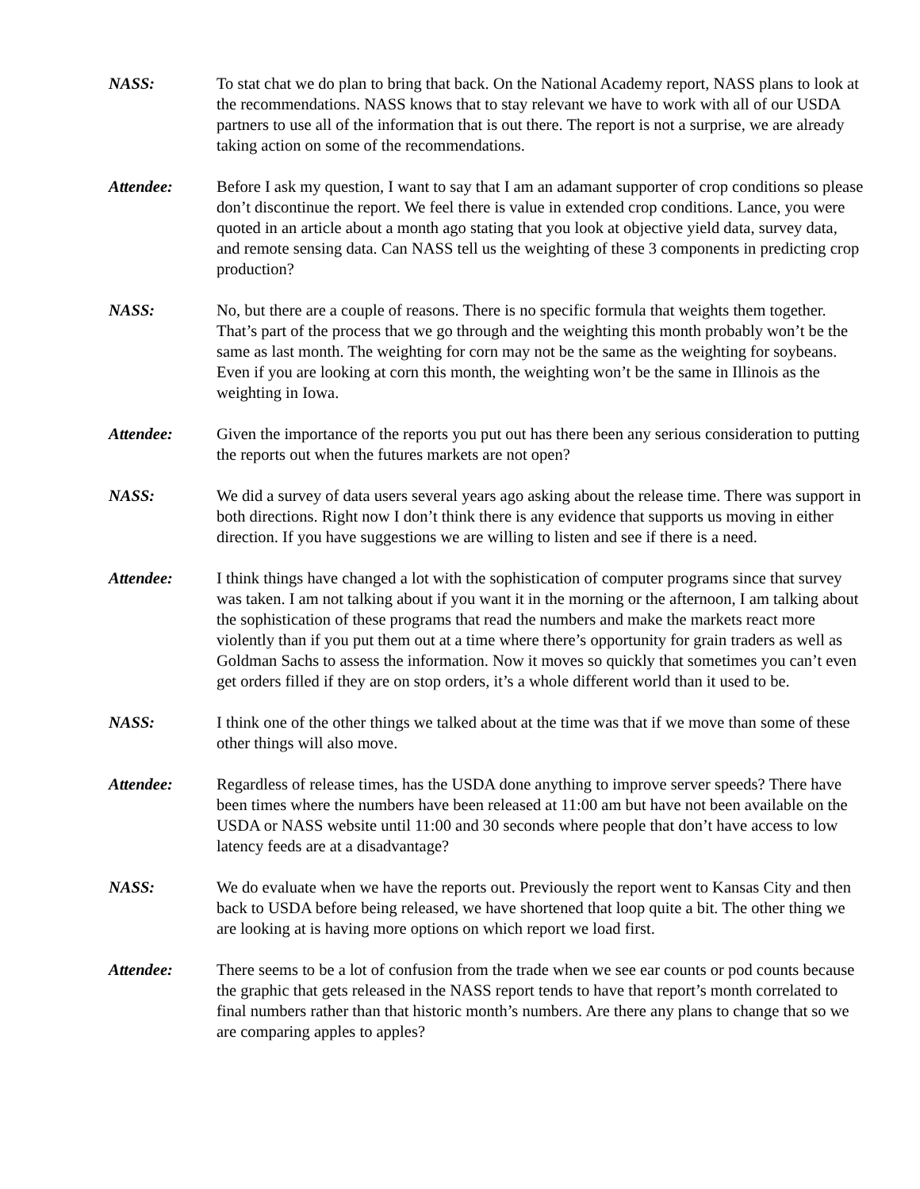NASS: To stat chat we do plan to bring that back. On the National Academy report, NASS plans to look at the recommendations. NASS knows that to stay relevant we have to work with all of our USDA partners to use all of the information that is out there. The report is not a surprise, we are already taking action on some of the recommendations.
Attendee: Before I ask my question, I want to say that I am an adamant supporter of crop conditions so please don’t discontinue the report. We feel there is value in extended crop conditions. Lance, you were quoted in an article about a month ago stating that you look at objective yield data, survey data, and remote sensing data. Can NASS tell us the weighting of these 3 components in predicting crop production?
NASS: No, but there are a couple of reasons. There is no specific formula that weights them together. That’s part of the process that we go through and the weighting this month probably won’t be the same as last month. The weighting for corn may not be the same as the weighting for soybeans. Even if you are looking at corn this month, the weighting won’t be the same in Illinois as the weighting in Iowa.
Attendee: Given the importance of the reports you put out has there been any serious consideration to putting the reports out when the futures markets are not open?
NASS: We did a survey of data users several years ago asking about the release time. There was support in both directions. Right now I don’t think there is any evidence that supports us moving in either direction. If you have suggestions we are willing to listen and see if there is a need.
Attendee: I think things have changed a lot with the sophistication of computer programs since that survey was taken. I am not talking about if you want it in the morning or the afternoon, I am talking about the sophistication of these programs that read the numbers and make the markets react more violently than if you put them out at a time where there’s opportunity for grain traders as well as Goldman Sachs to assess the information. Now it moves so quickly that sometimes you can’t even get orders filled if they are on stop orders, it’s a whole different world than it used to be.
NASS: I think one of the other things we talked about at the time was that if we move than some of these other things will also move.
Attendee: Regardless of release times, has the USDA done anything to improve server speeds? There have been times where the numbers have been released at 11:00 am but have not been available on the USDA or NASS website until 11:00 and 30 seconds where people that don’t have access to low latency feeds are at a disadvantage?
NASS: We do evaluate when we have the reports out. Previously the report went to Kansas City and then back to USDA before being released, we have shortened that loop quite a bit. The other thing we are looking at is having more options on which report we load first.
Attendee: There seems to be a lot of confusion from the trade when we see ear counts or pod counts because the graphic that gets released in the NASS report tends to have that report’s month correlated to final numbers rather than that historic month’s numbers. Are there any plans to change that so we are comparing apples to apples?